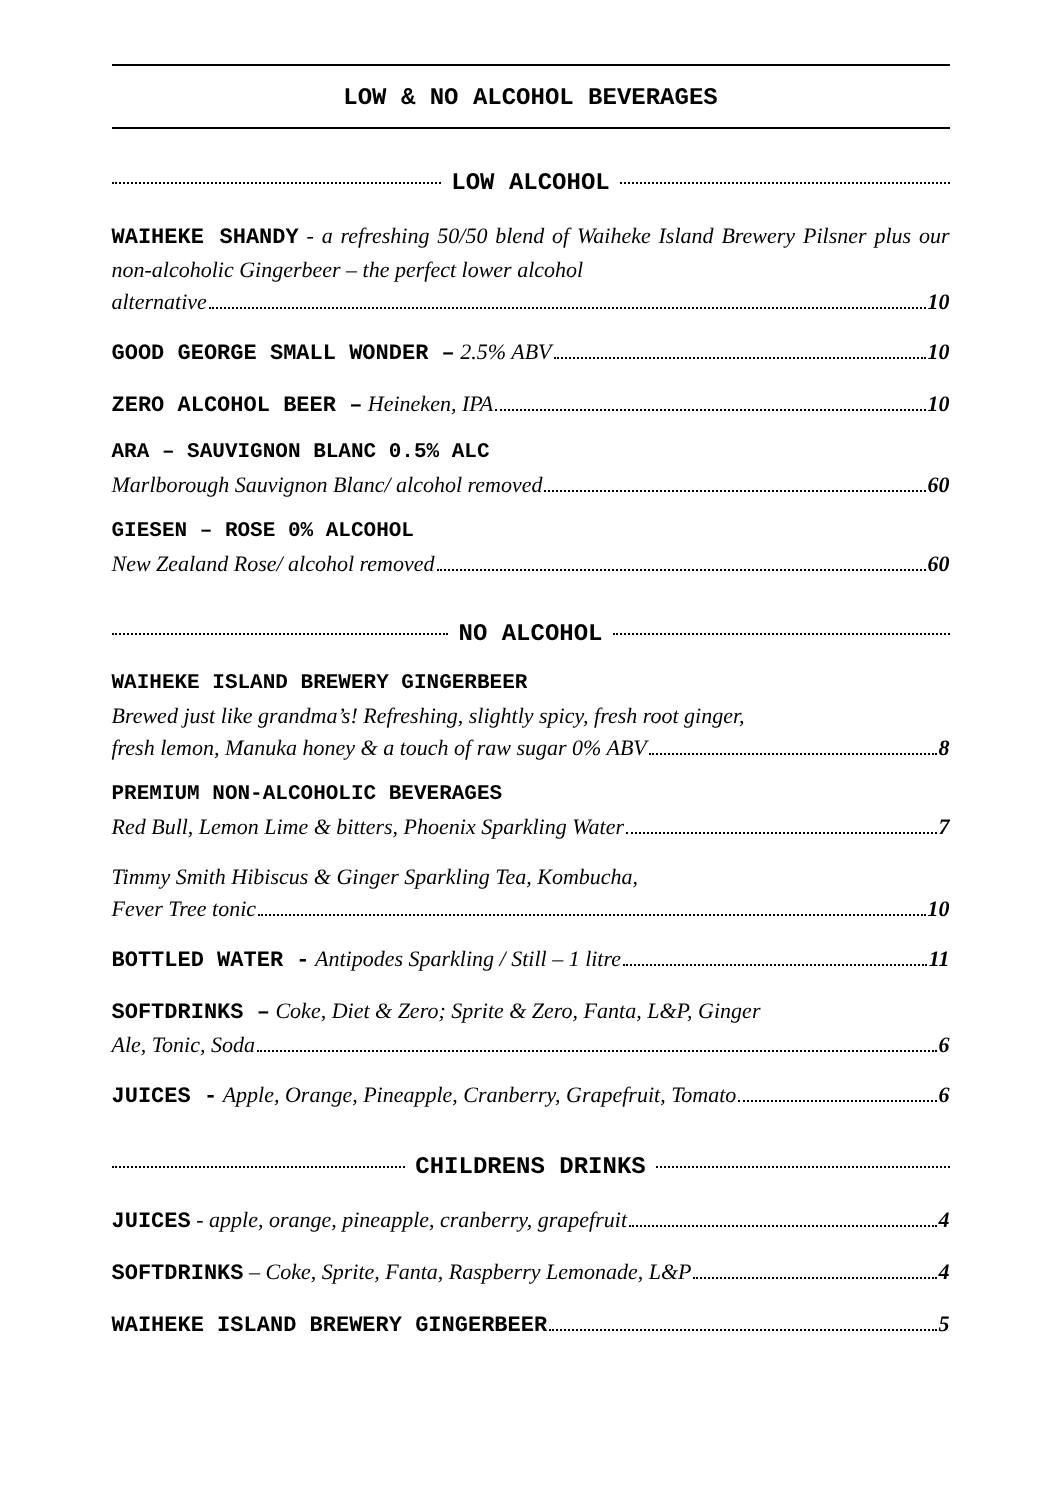LOW & NO ALCOHOL BEVERAGES
LOW ALCOHOL
WAIHEKE SHANDY - a refreshing 50/50 blend of Waiheke Island Brewery Pilsner plus our non-alcoholic Gingerbeer – the perfect lower alcohol
alternative 10
GOOD GEORGE SMALL WONDER – 2.5% ABV 10
ZERO ALCOHOL BEER – Heineken, IPA 10
ARA – SAUVIGNON BLANC 0.5% ALC
Marlborough Sauvignon Blanc/ alcohol removed 60
GIESEN – ROSE 0% ALCOHOL
New Zealand Rose/ alcohol removed 60
NO ALCOHOL
WAIHEKE ISLAND BREWERY GINGERBEER
Brewed just like grandma’s! Refreshing, slightly spicy, fresh root ginger,
fresh lemon, Manuka honey & a touch of raw sugar 0% ABV 8
PREMIUM NON-ALCOHOLIC BEVERAGES
Red Bull, Lemon Lime & bitters, Phoenix Sparkling Water 7
Timmy Smith Hibiscus & Ginger Sparkling Tea, Kombucha,
Fever Tree tonic 10
BOTTLED WATER - Antipodes Sparkling / Still – 1 litre 11
SOFTDRINKS – Coke, Diet & Zero; Sprite & Zero, Fanta, L&P, Ginger
Ale, Tonic, Soda 6
JUICES - Apple, Orange, Pineapple, Cranberry, Grapefruit, Tomato 6
CHILDRENS DRINKS
JUICES - apple, orange, pineapple, cranberry, grapefruit 4
SOFTDRINKS – Coke, Sprite, Fanta, Raspberry Lemonade, L&P 4
WAIHEKE ISLAND BREWERY GINGERBEER 5